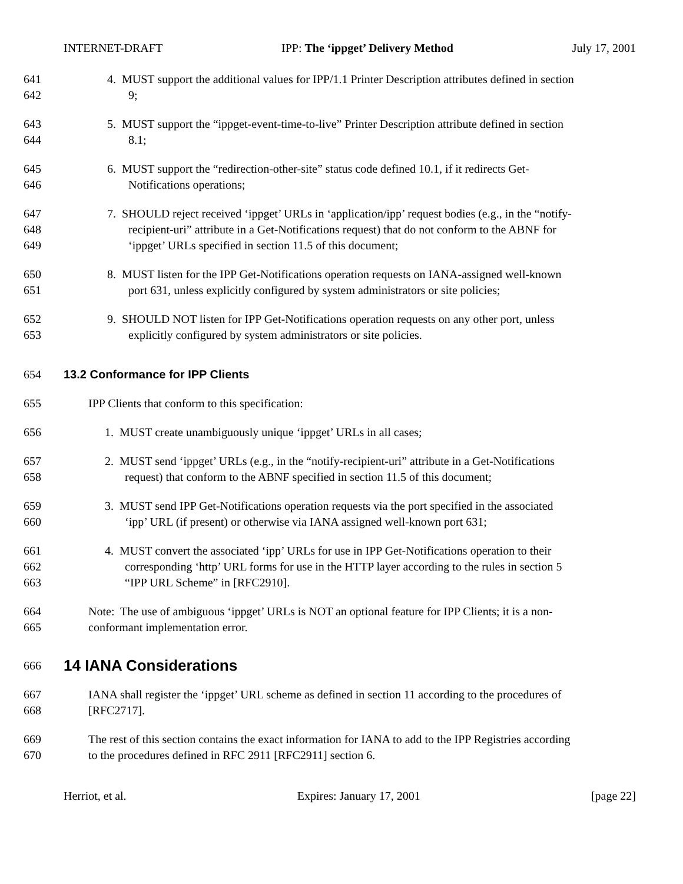INTERNET-DRAFT IPP: The ‘ippget’ Delivery Method July 17, 2001
641 4. MUST support the additional values for IPP/1.1 Printer Description attributes defined in section
642 9;
643 5. MUST support the “ippget-event-time-to-live” Printer Description attribute defined in section
644 8.1;
645 6. MUST support the “redirection-other-site” status code defined 10.1, if it redirects Get-
646 Notifications operations;
647 7. SHOULD reject received ‘ippget’ URLs in ‘application/ipp’ request bodies (e.g., in the “notify-
648 recipient-uri” attribute in a Get-Notifications request) that do not conform to the ABNF for
649 ‘ippget’ URLs specified in section 11.5 of this document;
650 8. MUST listen for the IPP Get-Notifications operation requests on IANA-assigned well-known
651 port 631, unless explicitly configured by system administrators or site policies;
652 9. SHOULD NOT listen for IPP Get-Notifications operation requests on any other port, unless
653 explicitly configured by system administrators or site policies.
654 13.2 Conformance for IPP Clients
655 IPP Clients that conform to this specification:
656 1. MUST create unambiguously unique ‘ippget’ URLs in all cases;
657 2. MUST send ‘ippget’ URLs (e.g., in the “notify-recipient-uri” attribute in a Get-Notifications
658 request) that conform to the ABNF specified in section 11.5 of this document;
659 3. MUST send IPP Get-Notifications operation requests via the port specified in the associated
660 ‘ipp’ URL (if present) or otherwise via IANA assigned well-known port 631;
661 4. MUST convert the associated ‘ipp’ URLs for use in IPP Get-Notifications operation to their
662 corresponding ‘http’ URL forms for use in the HTTP layer according to the rules in section 5
663 “IPP URL Scheme” in [RFC2910].
664 Note: The use of ambiguous ‘ippget’ URLs is NOT an optional feature for IPP Clients; it is a non-
665 conformant implementation error.
666 14 IANA Considerations
667 IANA shall register the ‘ippget’ URL scheme as defined in section 11 according to the procedures of
668 [RFC2717].
669 The rest of this section contains the exact information for IANA to add to the IPP Registries according
670 to the procedures defined in RFC 2911 [RFC2911] section 6.
Herriot, et al. Expires: January 17, 2001 [page 22]